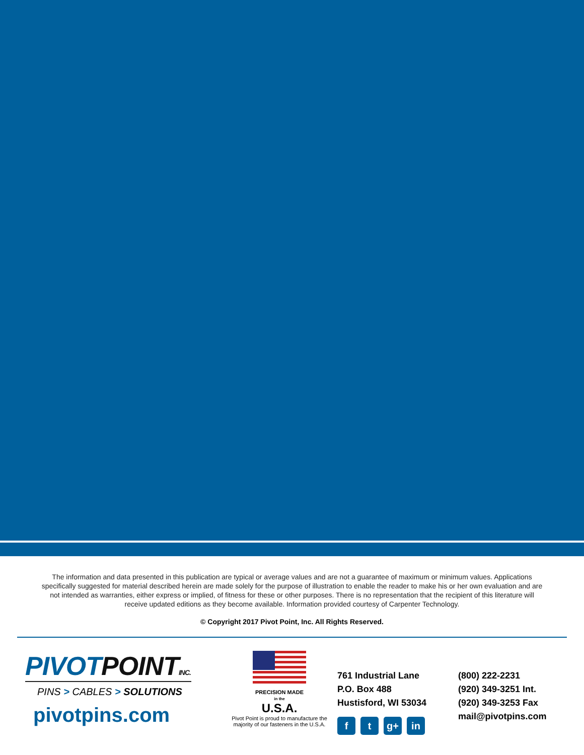The information and data presented in this publication are typical or average values and are not a guarantee of maximum or minimum values. Applications specifically suggested for material described herein are made solely for the purpose of illustration to enable the reader to make his or her own evaluation and are not intended as warranties, either express or implied, of fitness for these or other purposes. There is no representation that the recipient of this literature will receive updated editions as they become available. Information provided courtesy of Carpenter Technology.
© Copyright 2017 Pivot Point, Inc. All Rights Reserved.
PIVOTPOINT INC.
PINS > CABLES > SOLUTIONS
pivotpins.com
PRECISION MADE
in the
U.S.A.
Pivot Point is proud to manufacture the majority of our fasteners in the U.S.A.
761 Industrial Lane
P.O. Box 488
Hustisford, WI 53034
ft g+ in
(800) 222-2231
(920) 349-3251 Int.
(920) 349-3253 Fax
mail@pivotpins.com